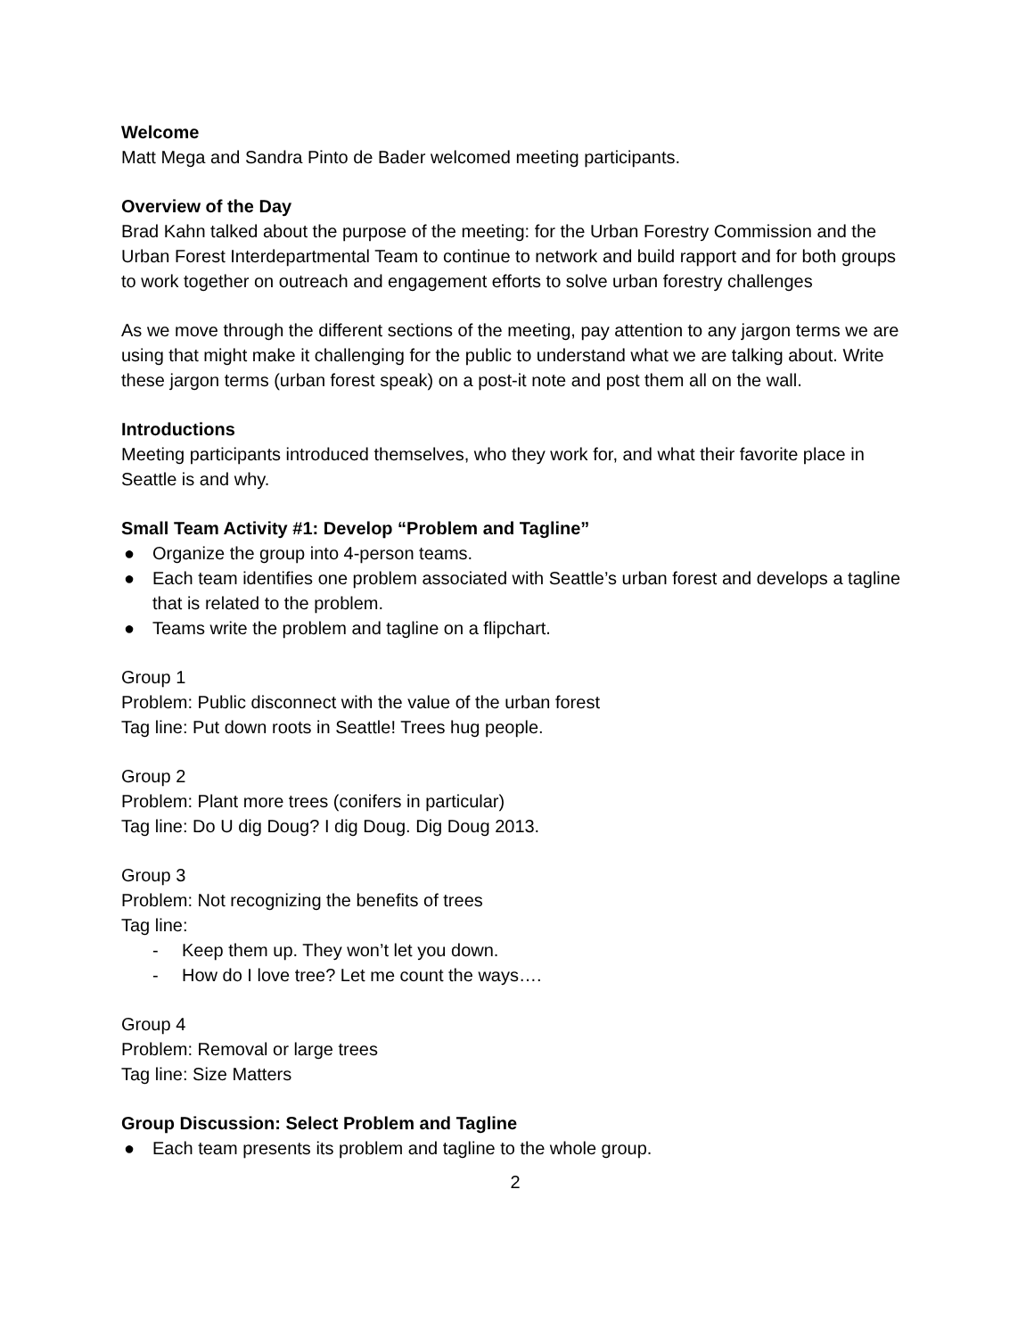Welcome
Matt Mega and Sandra Pinto de Bader welcomed meeting participants.
Overview of the Day
Brad Kahn talked about the purpose of the meeting: for the Urban Forestry Commission and the Urban Forest Interdepartmental Team to continue to network and build rapport and for both groups to work together on outreach and engagement efforts to solve urban forestry challenges
As we move through the different sections of the meeting, pay attention to any jargon terms we are using that might make it challenging for the public to understand what we are talking about. Write these jargon terms (urban forest speak) on a post-it note and post them all on the wall.
Introductions
Meeting participants introduced themselves, who they work for, and what their favorite place in Seattle is and why.
Small Team Activity #1: Develop “Problem and Tagline”
● Organize the group into 4-person teams.
● Each team identifies one problem associated with Seattle’s urban forest and develops a tagline that is related to the problem.
● Teams write the problem and tagline on a flipchart.
Group 1
Problem: Public disconnect with the value of the urban forest
Tag line: Put down roots in Seattle! Trees hug people.
Group 2
Problem: Plant more trees (conifers in particular)
Tag line: Do U dig Doug? I dig Doug. Dig Doug 2013.
Group 3
Problem: Not recognizing the benefits of trees
Tag line:
- Keep them up. They won’t let you down.
- How do I love tree? Let me count the ways….
Group 4
Problem: Removal or large trees
Tag line: Size Matters
Group Discussion: Select Problem and Tagline
● Each team presents its problem and tagline to the whole group.
2